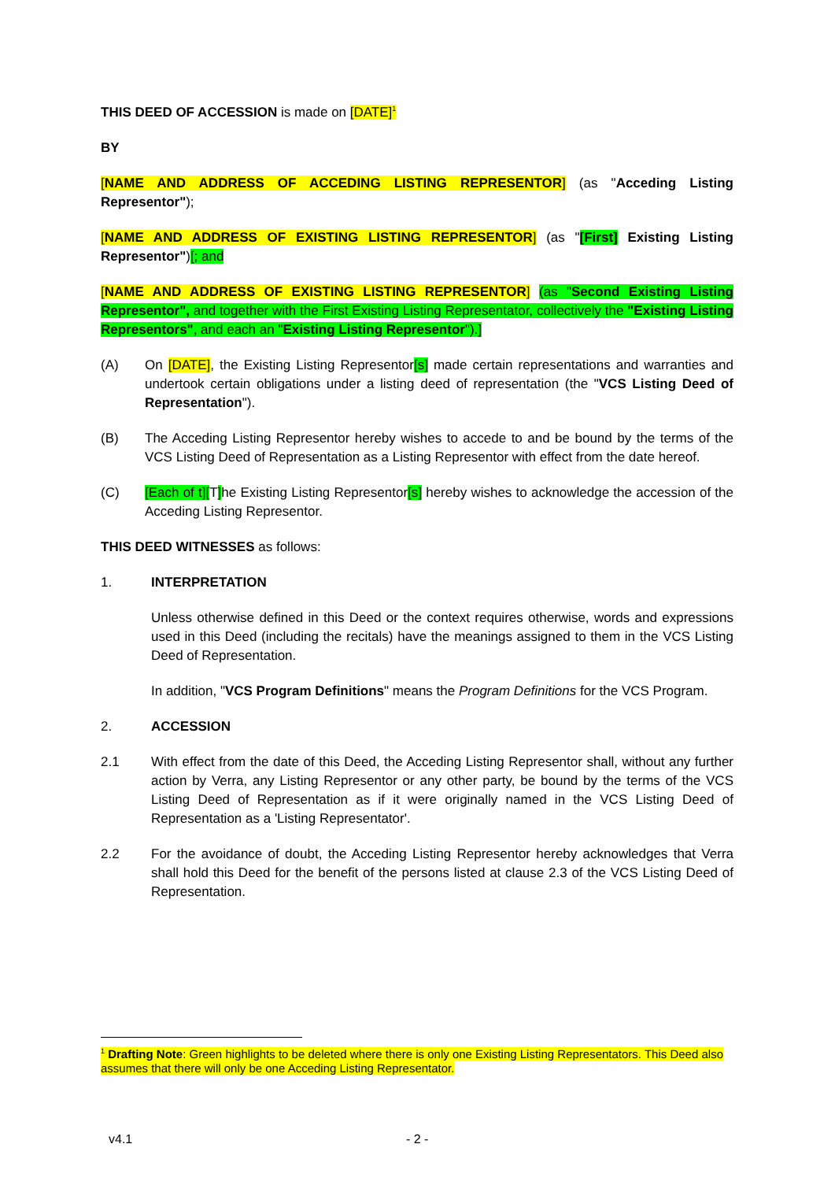THIS DEED OF ACCESSION is made on [DATE]<sup>1</sup>
BY
[NAME AND ADDRESS OF ACCEDING LISTING REPRESENTOR] (as "Acceding Listing Representor");
[NAME AND ADDRESS OF EXISTING LISTING REPRESENTOR] (as "[First] Existing Listing Representor")[; and
[NAME AND ADDRESS OF EXISTING LISTING REPRESENTOR] (as "Second Existing Listing Representor", and together with the First Existing Listing Representator, collectively the "Existing Listing Representors", and each an "Existing Listing Representor").]
(A) On [DATE], the Existing Listing Representor[s] made certain representations and warranties and undertook certain obligations under a listing deed of representation (the "VCS Listing Deed of Representation").
(B) The Acceding Listing Representor hereby wishes to accede to and be bound by the terms of the VCS Listing Deed of Representation as a Listing Representor with effect from the date hereof.
(C) [Each of t][T] he Existing Listing Representor[s] hereby wishes to acknowledge the accession of the Acceding Listing Representor.
THIS DEED WITNESSES as follows:
1. INTERPRETATION
Unless otherwise defined in this Deed or the context requires otherwise, words and expressions used in this Deed (including the recitals) have the meanings assigned to them in the VCS Listing Deed of Representation.
In addition, "VCS Program Definitions" means the Program Definitions for the VCS Program.
2. ACCESSION
2.1 With effect from the date of this Deed, the Acceding Listing Representor shall, without any further action by Verra, any Listing Representor or any other party, be bound by the terms of the VCS Listing Deed of Representation as if it were originally named in the VCS Listing Deed of Representation as a 'Listing Representator'.
2.2 For the avoidance of doubt, the Acceding Listing Representor hereby acknowledges that Verra shall hold this Deed for the benefit of the persons listed at clause 2.3 of the VCS Listing Deed of Representation.
<sup>1</sup> Drafting Note: Green highlights to be deleted where there is only one Existing Listing Representators. This Deed also assumes that there will only be one Acceding Listing Representator.
v4.1 - 2 -